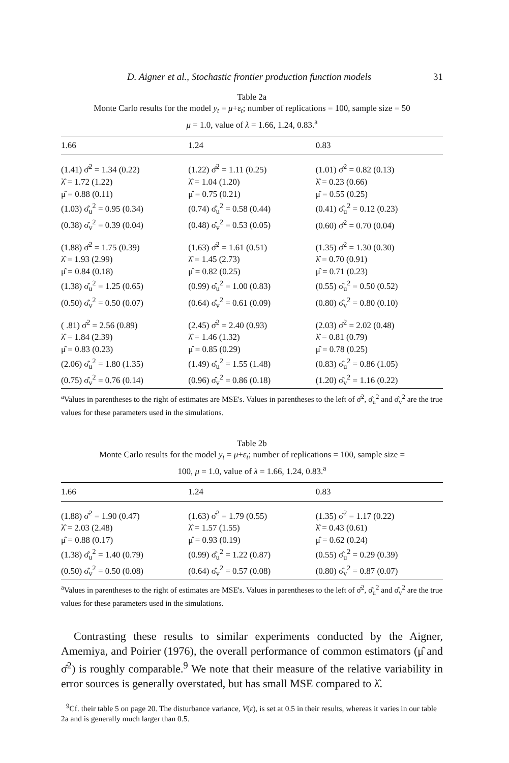D. Aigner et al., Stochastic frontier production function models 31
Table 2a
Monte Carlo results for the model y<sub>t</sub> = μ+ε<sub>t</sub>; number of replications = 100, sample size = 50
μ = 1.0, value of λ = 1.66, 1.24, 0.83.<sup>a</sup>
| 1.66 | 1.24 | 0.83 |
| --- | --- | --- |
| (1.41) σ̂<sup>2</sup> = 1.34 (0.22) | (1.22) σ̂<sup>2</sup> = 1.11 (0.25) | (1.01) σ̂<sup>2</sup> = 0.82 (0.13) |
| λ̂ = 1.72 (1.22) | λ̂ = 1.04 (1.20) | λ̂ = 0.23 (0.66) |
| μ̂ = 0.88 (0.11) | μ̂ = 0.75 (0.21) | μ̂ = 0.55 (0.25) |
| (1.03) σ̂<sub>u</sub><sup>2</sup> = 0.95 (0.34) | (0.74) σ̂<sub>u</sub><sup>2</sup> = 0.58 (0.44) | (0.41) σ̂<sub>u</sub><sup>2</sup> = 0.12 (0.23) |
| (0.38) σ̂<sub>v</sub><sup>2</sup> = 0.39 (0.04) | (0.48) σ̂<sub>v</sub><sup>2</sup> = 0.53 (0.05) | (0.60) σ̂<sup>2</sup> = 0.70 (0.04) |
| (1.88) σ̂<sup>2</sup> = 1.75 (0.39) | (1.63) σ̂<sup>2</sup> = 1.61 (0.51) | (1.35) σ̂<sup>2</sup> = 1.30 (0.30) |
| λ̂ = 1.93 (2.99) | λ̂ = 1.45 (2.73) | λ̂ = 0.70 (0.91) |
| μ̂ = 0.84 (0.18) | μ̂ = 0.82 (0.25) | μ̂ = 0.71 (0.23) |
| (1.38) σ̂<sub>u</sub><sup>2</sup> = 1.25 (0.65) | (0.99) σ̂<sub>u</sub><sup>2</sup> = 1.00 (0.83) | (0.55) σ̂<sub>u</sub><sup>2</sup> = 0.50 (0.52) |
| (0.50) σ̂<sub>v</sub><sup>2</sup> = 0.50 (0.07) | (0.64) σ̂<sub>v</sub><sup>2</sup> = 0.61 (0.09) | (0.80) σ̂<sub>v</sub><sup>2</sup> = 0.80 (0.10) |
| ( .81) σ̂<sup>2</sup> = 2.56 (0.89) | (2.45) σ̂<sup>2</sup> = 2.40 (0.93) | (2.03) σ̂<sup>2</sup> = 2.02 (0.48) |
| λ̂ = 1.84 (2.39) | λ̂ = 1.46 (1.32) | λ̂ = 0.81 (0.79) |
| μ̂ = 0.83 (0.23) | μ̂ = 0.85 (0.29) | μ̂ = 0.78 (0.25) |
| (2.06) σ̂<sub>u</sub><sup>2</sup> = 1.80 (1.35) | (1.49) σ̂<sub>u</sub><sup>2</sup> = 1.55 (1.48) | (0.83) σ̂<sub>u</sub><sup>2</sup> = 0.86 (1.05) |
| (0.75) σ̂<sub>v</sub><sup>2</sup> = 0.76 (0.14) | (0.96) σ̂<sub>v</sub><sup>2</sup> = 0.86 (0.18) | (1.20) σ̂<sub>v</sub><sup>2</sup> = 1.16 (0.22) |
<sup>a</sup> Values in parentheses to the right of estimates are MSE's. Values in parentheses to the left of σ̂<sup>2</sup>, σ̂<sub>u</sub><sup>2</sup> and σ̂<sub>v</sub><sup>2</sup> are the true values for these parameters used in the simulations.
Table 2b
Monte Carlo results for the model y<sub>t</sub> = μ+ε<sub>t</sub>; number of replications = 100, sample size =
100, μ = 1.0, value of λ = 1.66, 1.24, 0.83.<sup>a</sup>
| 1.66 | 1.24 | 0.83 |
| --- | --- | --- |
| (1.88) σ̂<sup>2</sup> = 1.90 (0.47) | (1.63) σ̂<sup>2</sup> = 1.79 (0.55) | (1.35) σ̂<sup>2</sup> = 1.17 (0.22) |
| λ̂ = 2.03 (2.48) | λ̂ = 1.57 (1.55) | λ̂ = 0.43 (0.61) |
| μ̂ = 0.88 (0.17) | μ̂ = 0.93 (0.19) | μ̂ = 0.62 (0.24) |
| (1.38) σ̂<sub>u</sub><sup>2</sup> = 1.40 (0.79) | (0.99) σ̂<sub>u</sub><sup>2</sup> = 1.22 (0.87) | (0.55) σ̂<sub>u</sub><sup>2</sup> = 0.29 (0.39) |
| (0.50) σ̂<sub>v</sub><sup>2</sup> = 0.50 (0.08) | (0.64) σ̂<sub>v</sub><sup>2</sup> = 0.57 (0.08) | (0.80) σ̂<sub>v</sub><sup>2</sup> = 0.87 (0.07) |
<sup>a</sup> Values in parentheses to the right of estimates are MSE's. Values in parentheses to the left of σ̂<sup>2</sup>, σ̂<sub>u</sub><sup>2</sup> and σ̂<sub>v</sub><sup>2</sup> are the true values for these parameters used in the simulations.
Contrasting these results to similar experiments conducted by the Aigner, Amemiya, and Poirier (1976), the overall performance of common estimators (μ̂ and σ̂<sup>2</sup>) is roughly comparable.<sup>9</sup> We note that their measure of the relative variability in error sources is generally overstated, but has small MSE compared to λ̂.
<sup>9</sup> Cf. their table 5 on page 20. The disturbance variance, V(ε), is set at 0.5 in their results, whereas it varies in our table 2a and is generally much larger than 0.5.